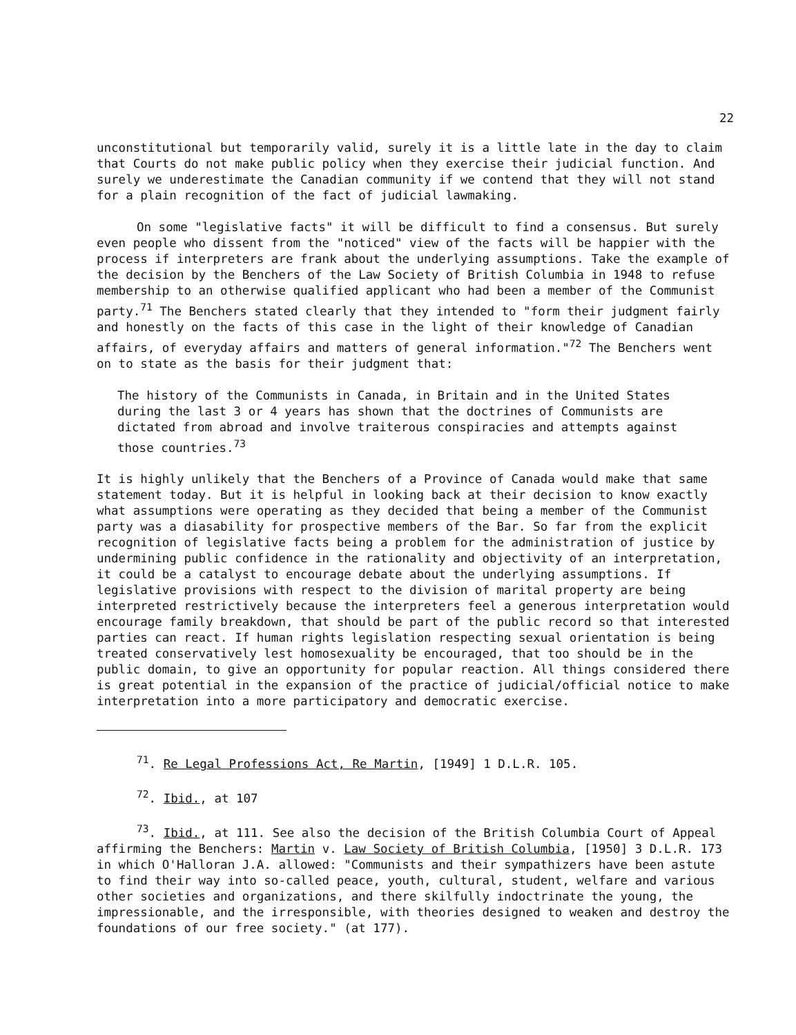22
unconstitutional but temporarily valid, surely it is a little late in the day to claim that Courts do not make public policy when they exercise their judicial function. And surely we underestimate the Canadian community if we contend that they will not stand for a plain recognition of the fact of judicial lawmaking.
On some "legislative facts" it will be difficult to find a consensus. But surely even people who dissent from the "noticed" view of the facts will be happier with the process if interpreters are frank about the underlying assumptions. Take the example of the decision by the Benchers of the Law Society of British Columbia in 1948 to refuse membership to an otherwise qualified applicant who had been a member of the Communist party.<sup>71</sup> The Benchers stated clearly that they intended to "form their judgment fairly and honestly on the facts of this case in the light of their knowledge of Canadian affairs, of everyday affairs and matters of general information."<sup>72</sup> The Benchers went on to state as the basis for their judgment that:
The history of the Communists in Canada, in Britain and in the United States during the last 3 or 4 years has shown that the doctrines of Communists are dictated from abroad and involve traiterous conspiracies and attempts against those countries.<sup>73</sup>
It is highly unlikely that the Benchers of a Province of Canada would make that same statement today. But it is helpful in looking back at their decision to know exactly what assumptions were operating as they decided that being a member of the Communist party was a diasability for prospective members of the Bar. So far from the explicit recognition of legislative facts being a problem for the administration of justice by undermining public confidence in the rationality and objectivity of an interpretation, it could be a catalyst to encourage debate about the underlying assumptions. If legislative provisions with respect to the division of marital property are being interpreted restrictively because the interpreters feel a generous interpretation would encourage family breakdown, that should be part of the public record so that interested parties can react. If human rights legislation respecting sexual orientation is being treated conservatively lest homosexuality be encouraged, that too should be in the public domain, to give an opportunity for popular reaction. All things considered there is great potential in the expansion of the practice of judicial/official notice to make interpretation into a more participatory and democratic exercise.
<sup>71</sup>. Re Legal Professions Act, Re Martin, [1949] 1 D.L.R. 105.
<sup>72</sup>. Ibid., at 107
<sup>73</sup>. Ibid., at 111. See also the decision of the British Columbia Court of Appeal affirming the Benchers: Martin v. Law Society of British Columbia, [1950] 3 D.L.R. 173 in which O'Halloran J.A. allowed: "Communists and their sympathizers have been astute to find their way into so-called peace, youth, cultural, student, welfare and various other societies and organizations, and there skilfully indoctrinate the young, the impressionable, and the irresponsible, with theories designed to weaken and destroy the foundations of our free society." (at 177).